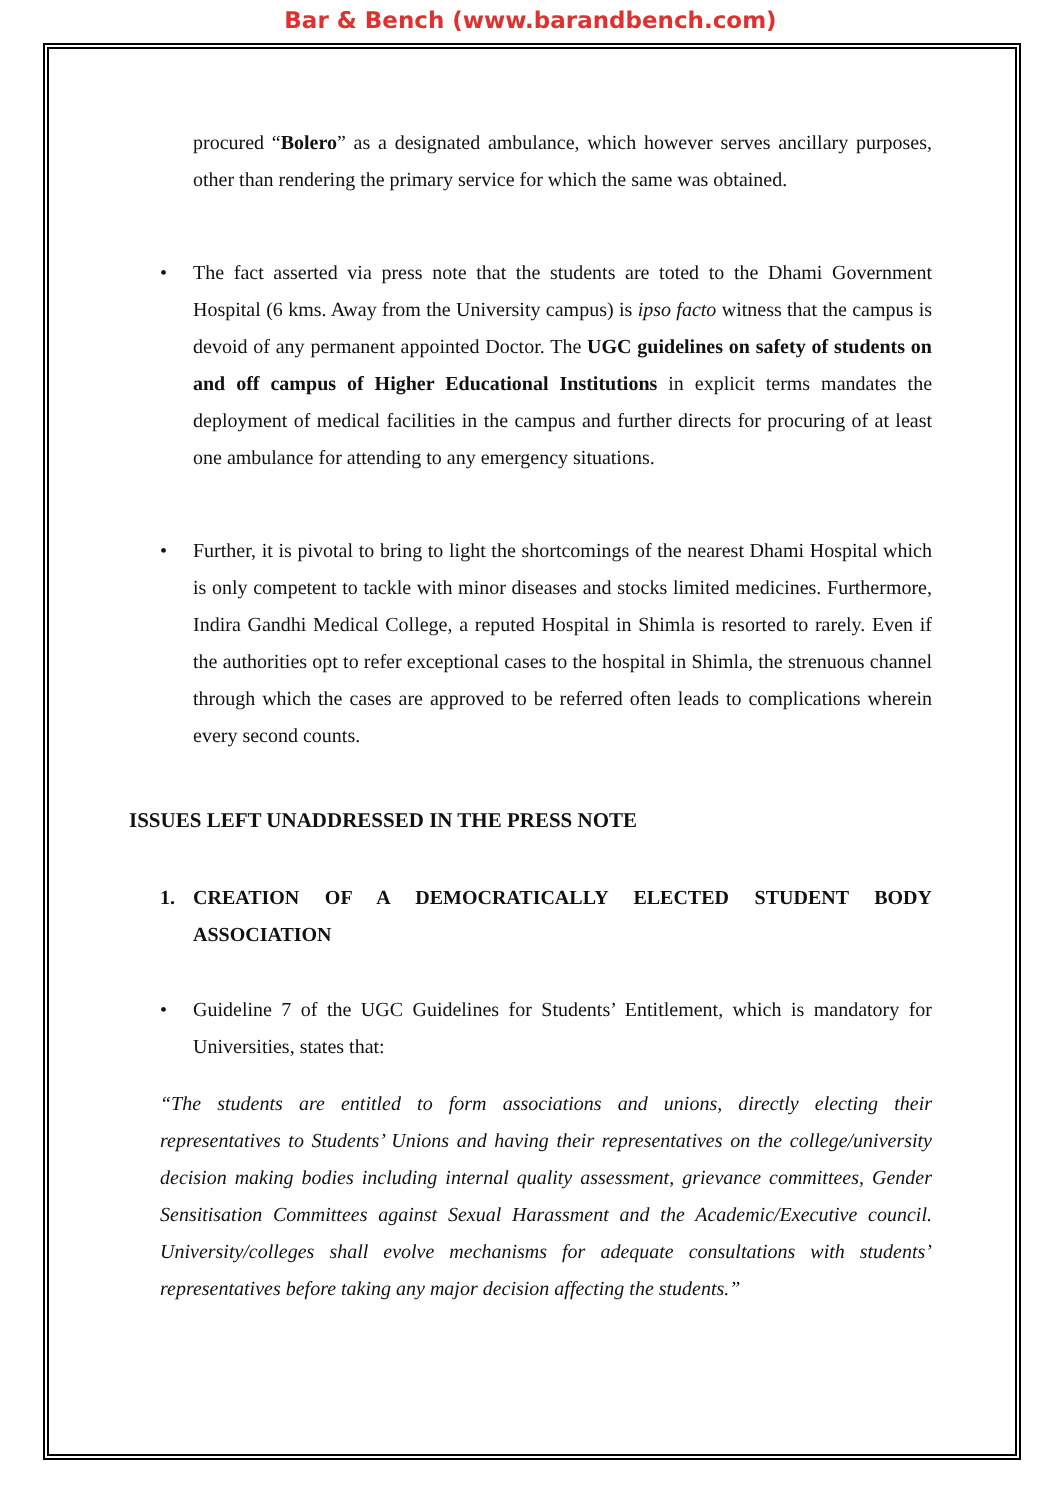Bar & Bench (www.barandbench.com)
procured “Bolero” as a designated ambulance, which however serves ancillary purposes, other than rendering the primary service for which the same was obtained.
• The fact asserted via press note that the students are toted to the Dhami Government Hospital (6 kms. Away from the University campus) is ipso facto witness that the campus is devoid of any permanent appointed Doctor. The UGC guidelines on safety of students on and off campus of Higher Educational Institutions in explicit terms mandates the deployment of medical facilities in the campus and further directs for procuring of at least one ambulance for attending to any emergency situations.
• Further, it is pivotal to bring to light the shortcomings of the nearest Dhami Hospital which is only competent to tackle with minor diseases and stocks limited medicines. Furthermore, Indira Gandhi Medical College, a reputed Hospital in Shimla is resorted to rarely. Even if the authorities opt to refer exceptional cases to the hospital in Shimla, the strenuous channel through which the cases are approved to be referred often leads to complications wherein every second counts.
ISSUES LEFT UNADDRESSED IN THE PRESS NOTE
1. CREATION OF A DEMOCRATICALLY ELECTED STUDENT BODY ASSOCIATION
• Guideline 7 of the UGC Guidelines for Students’ Entitlement, which is mandatory for Universities, states that:
“The students are entitled to form associations and unions, directly electing their representatives to Students’ Unions and having their representatives on the college/university decision making bodies including internal quality assessment, grievance committees, Gender Sensitisation Committees against Sexual Harassment and the Academic/Executive council. University/colleges shall evolve mechanisms for adequate consultations with students’ representatives before taking any major decision affecting the students.”